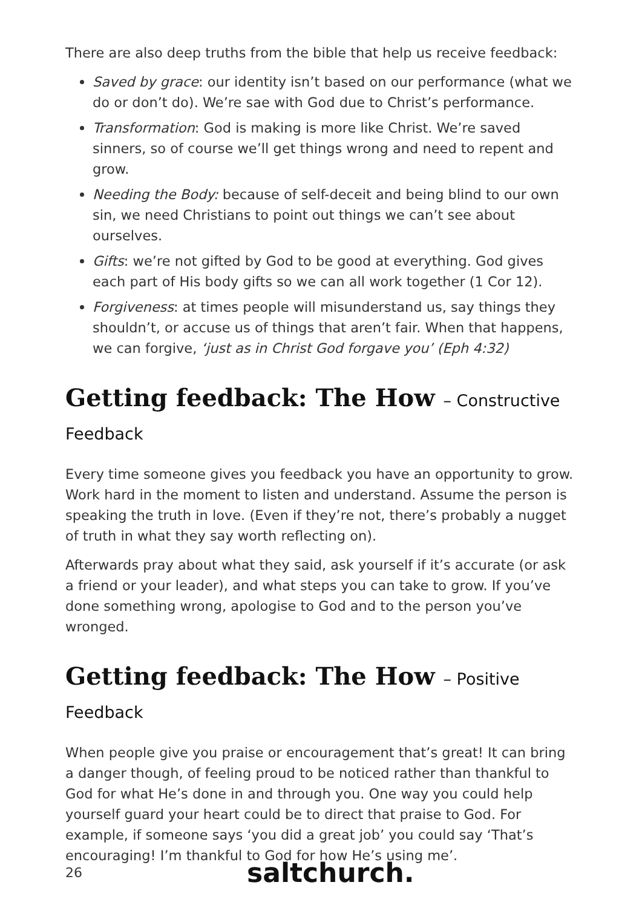There are also deep truths from the bible that help us receive feedback:
Saved by grace: our identity isn’t based on our performance (what we do or don’t do). We’re sae with God due to Christ’s performance.
Transformation: God is making is more like Christ. We’re saved sinners, so of course we’ll get things wrong and need to repent and grow.
Needing the Body: because of self-deceit and being blind to our own sin, we need Christians to point out things we can’t see about ourselves.
Gifts: we’re not gifted by God to be good at everything. God gives each part of His body gifts so we can all work together (1 Cor 12).
Forgiveness: at times people will misunderstand us, say things they shouldn’t, or accuse us of things that aren’t fair. When that happens, we can forgive, ‘just as in Christ God forgave you’ (Eph 4:32)
Getting feedback: The How – Constructive Feedback
Every time someone gives you feedback you have an opportunity to grow. Work hard in the moment to listen and understand. Assume the person is speaking the truth in love. (Even if they’re not, there’s probably a nugget of truth in what they say worth reflecting on).
Afterwards pray about what they said, ask yourself if it’s accurate (or ask a friend or your leader), and what steps you can take to grow. If you’ve done something wrong, apologise to God and to the person you’ve wronged.
Getting feedback: The How – Positive Feedback
When people give you praise or encouragement that’s great! It can bring a danger though, of feeling proud to be noticed rather than thankful to God for what He’s done in and through you. One way you could help yourself guard your heart could be to direct that praise to God. For example, if someone says ‘you did a great job’ you could say ‘That’s encouraging! I’m thankful to God for how He’s using me’.
26
saltchurch.